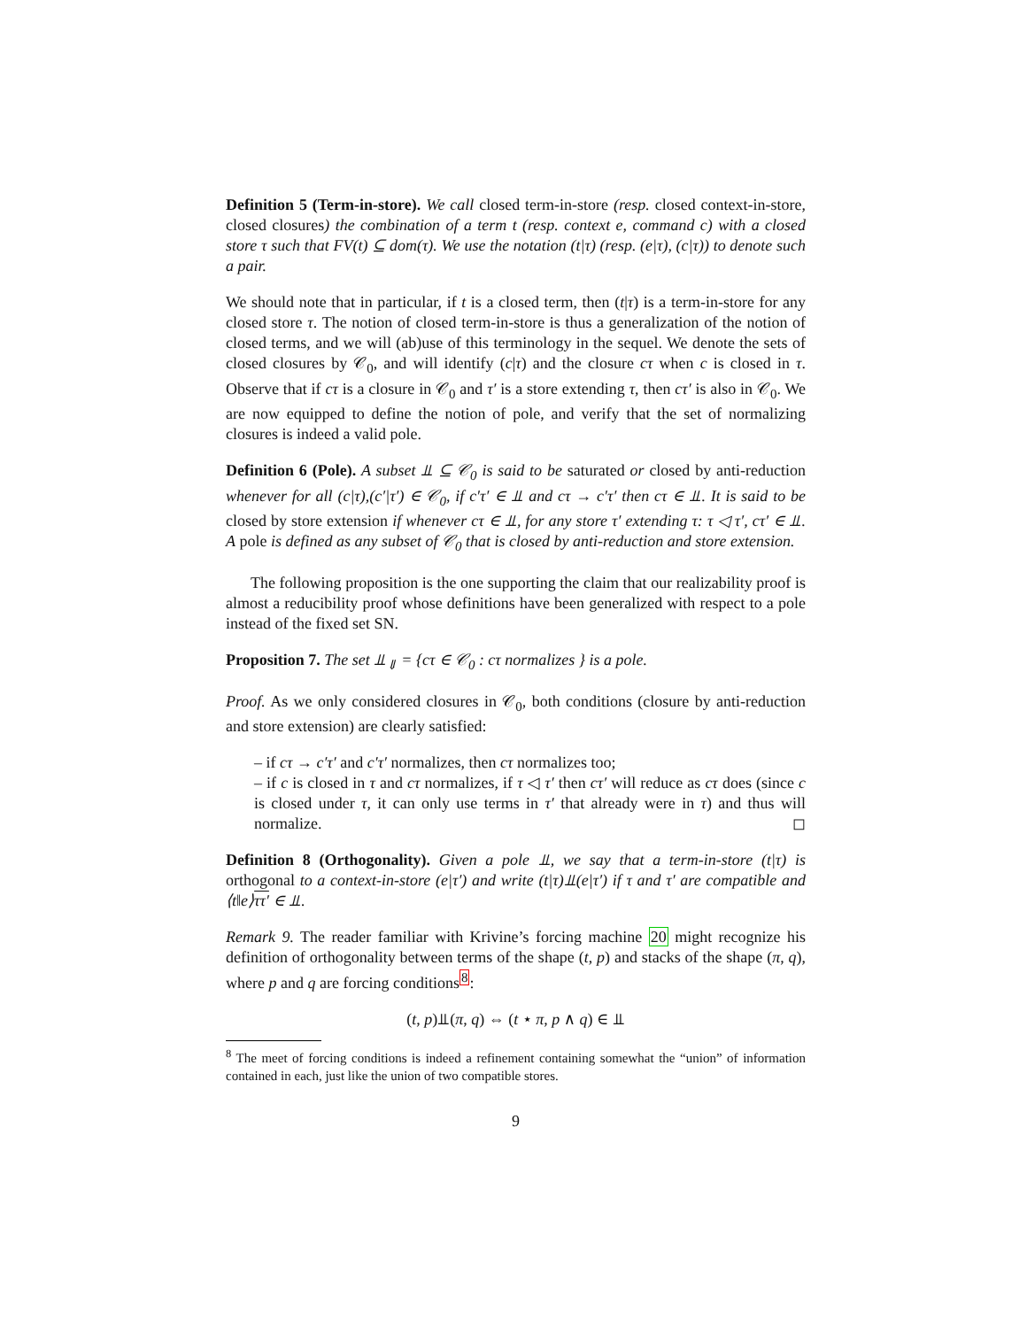Definition 5 (Term-in-store). We call closed term-in-store (resp. closed context-in-store, closed closures) the combination of a term t (resp. context e, command c) with a closed store τ such that FV(t) ⊆ dom(τ). We use the notation (t|τ) (resp. (e|τ), (c|τ)) to denote such a pair.
We should note that in particular, if t is a closed term, then (t|τ) is a term-in-store for any closed store τ. The notion of closed term-in-store is thus a generalization of the notion of closed terms, and we will (ab)use of this terminology in the sequel. We denote the sets of closed closures by 𝒞<sub>0</sub>, and will identify (c|τ) and the closure cτ when c is closed in τ. Observe that if cτ is a closure in 𝒞<sub>0</sub> and τ′ is a store extending τ, then cτ′ is also in 𝒞<sub>0</sub>. We are now equipped to define the notion of pole, and verify that the set of normalizing closures is indeed a valid pole.
Definition 6 (Pole). A subset ⫫ ⊆ 𝒞<sub>0</sub> is said to be saturated or closed by anti-reduction whenever for all (c|τ),(c′|τ′) ∈ 𝒞<sub>0</sub>, if c′τ′ ∈ ⫫ and cτ → c′τ′ then cτ ∈ ⫫. It is said to be closed by store extension if whenever cτ ∈ ⫫, for any store τ′ extending τ: τ ◁ τ′, cτ′ ∈ ⫫. A pole is defined as any subset of 𝒞<sub>0</sub> that is closed by anti-reduction and store extension.
The following proposition is the one supporting the claim that our realizability proof is almost a reducibility proof whose definitions have been generalized with respect to a pole instead of the fixed set SN.
Proposition 7. The set ⫫<sub>⇓</sub> = {cτ ∈ 𝒞<sub>0</sub> : cτ normalizes } is a pole.
Proof. As we only considered closures in 𝒞<sub>0</sub>, both conditions (closure by anti-reduction and store extension) are clearly satisfied:
– if cτ → c′τ′ and c′τ′ normalizes, then cτ normalizes too;
– if c is closed in τ and cτ normalizes, if τ ◁ τ′ then cτ′ will reduce as cτ does (since c is closed under τ, it can only use terms in τ′ that already were in τ) and thus will normalize. ◻
Definition 8 (Orthogonality). Given a pole ⫫, we say that a term-in-store (t|τ) is orthogonal to a context-in-store (e|τ′) and write (t|τ)⫫(e|τ′) if τ and τ′ are compatible and ⟨t‖e⟩ττ′ ∈ ⫫.
Remark 9. The reader familiar with Krivine’s forcing machine 20 might recognize his definition of orthogonality between terms of the shape (t, p) and stacks of the shape (π, q), where p and q are forcing conditions<sup>8</sup>:
(t, p)⫫(π, q) ⇔ (t ⋆ π, p ∧ q) ∈ ⫫
<sup>8</sup> The meet of forcing conditions is indeed a refinement containing somewhat the “union” of information contained in each, just like the union of two compatible stores.
9